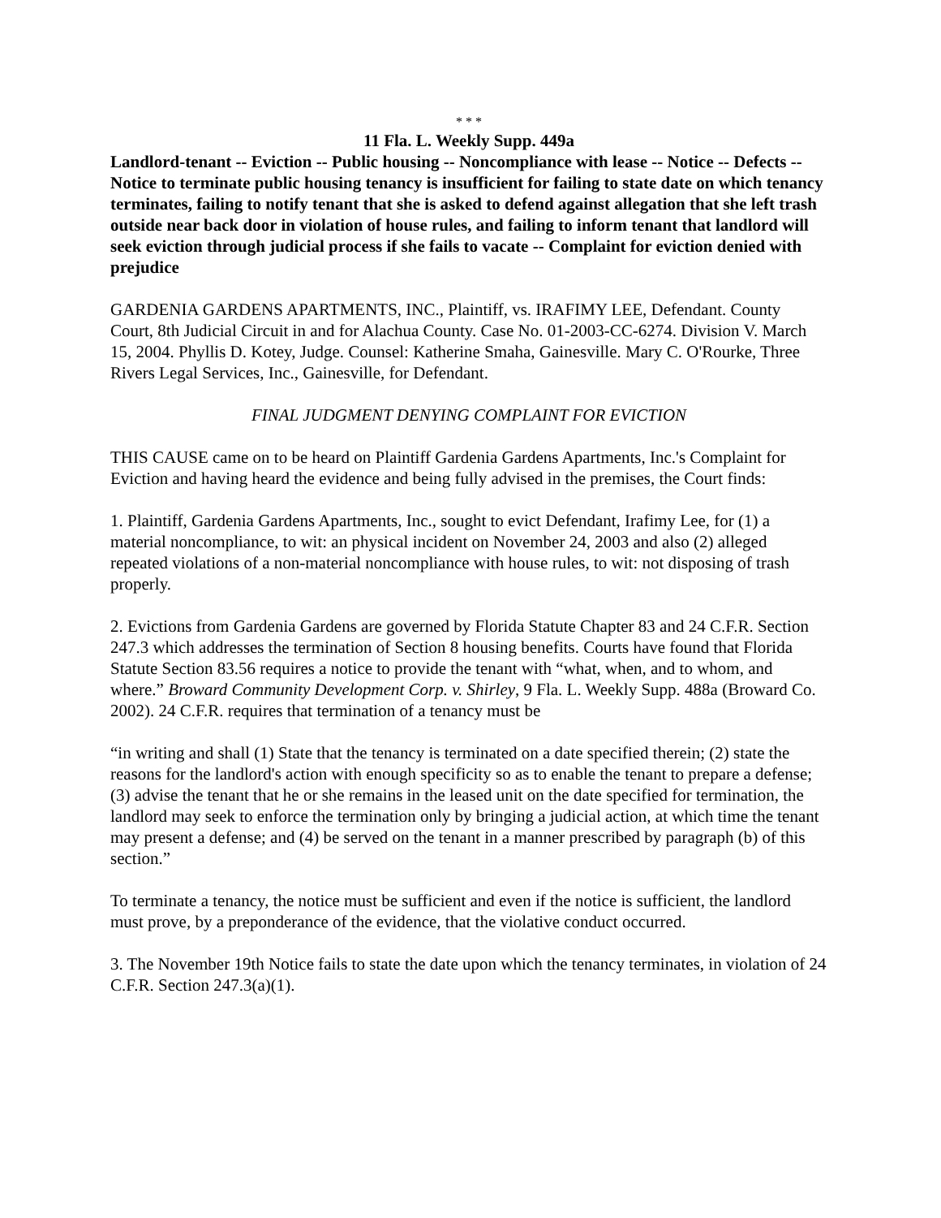* * *
11 Fla. L. Weekly Supp. 449a
Landlord-tenant -- Eviction -- Public housing -- Noncompliance with lease -- Notice -- Defects -- Notice to terminate public housing tenancy is insufficient for failing to state date on which tenancy terminates, failing to notify tenant that she is asked to defend against allegation that she left trash outside near back door in violation of house rules, and failing to inform tenant that landlord will seek eviction through judicial process if she fails to vacate -- Complaint for eviction denied with prejudice
GARDENIA GARDENS APARTMENTS, INC., Plaintiff, vs. IRAFIMY LEE, Defendant. County Court, 8th Judicial Circuit in and for Alachua County. Case No. 01-2003-CC-6274. Division V. March 15, 2004. Phyllis D. Kotey, Judge. Counsel: Katherine Smaha, Gainesville. Mary C. O'Rourke, Three Rivers Legal Services, Inc., Gainesville, for Defendant.
FINAL JUDGMENT DENYING COMPLAINT FOR EVICTION
THIS CAUSE came on to be heard on Plaintiff Gardenia Gardens Apartments, Inc.'s Complaint for Eviction and having heard the evidence and being fully advised in the premises, the Court finds:
1. Plaintiff, Gardenia Gardens Apartments, Inc., sought to evict Defendant, Irafimy Lee, for (1) a material noncompliance, to wit: an physical incident on November 24, 2003 and also (2) alleged repeated violations of a non-material noncompliance with house rules, to wit: not disposing of trash properly.
2. Evictions from Gardenia Gardens are governed by Florida Statute Chapter 83 and 24 C.F.R. Section 247.3 which addresses the termination of Section 8 housing benefits. Courts have found that Florida Statute Section 83.56 requires a notice to provide the tenant with “what, when, and to whom, and where.” Broward Community Development Corp. v. Shirley, 9 Fla. L. Weekly Supp. 488a (Broward Co. 2002). 24 C.F.R. requires that termination of a tenancy must be
“in writing and shall (1) State that the tenancy is terminated on a date specified therein; (2) state the reasons for the landlord's action with enough specificity so as to enable the tenant to prepare a defense; (3) advise the tenant that he or she remains in the leased unit on the date specified for termination, the landlord may seek to enforce the termination only by bringing a judicial action, at which time the tenant may present a defense; and (4) be served on the tenant in a manner prescribed by paragraph (b) of this section.”
To terminate a tenancy, the notice must be sufficient and even if the notice is sufficient, the landlord must prove, by a preponderance of the evidence, that the violative conduct occurred.
3. The November 19th Notice fails to state the date upon which the tenancy terminates, in violation of 24 C.F.R. Section 247.3(a)(1).